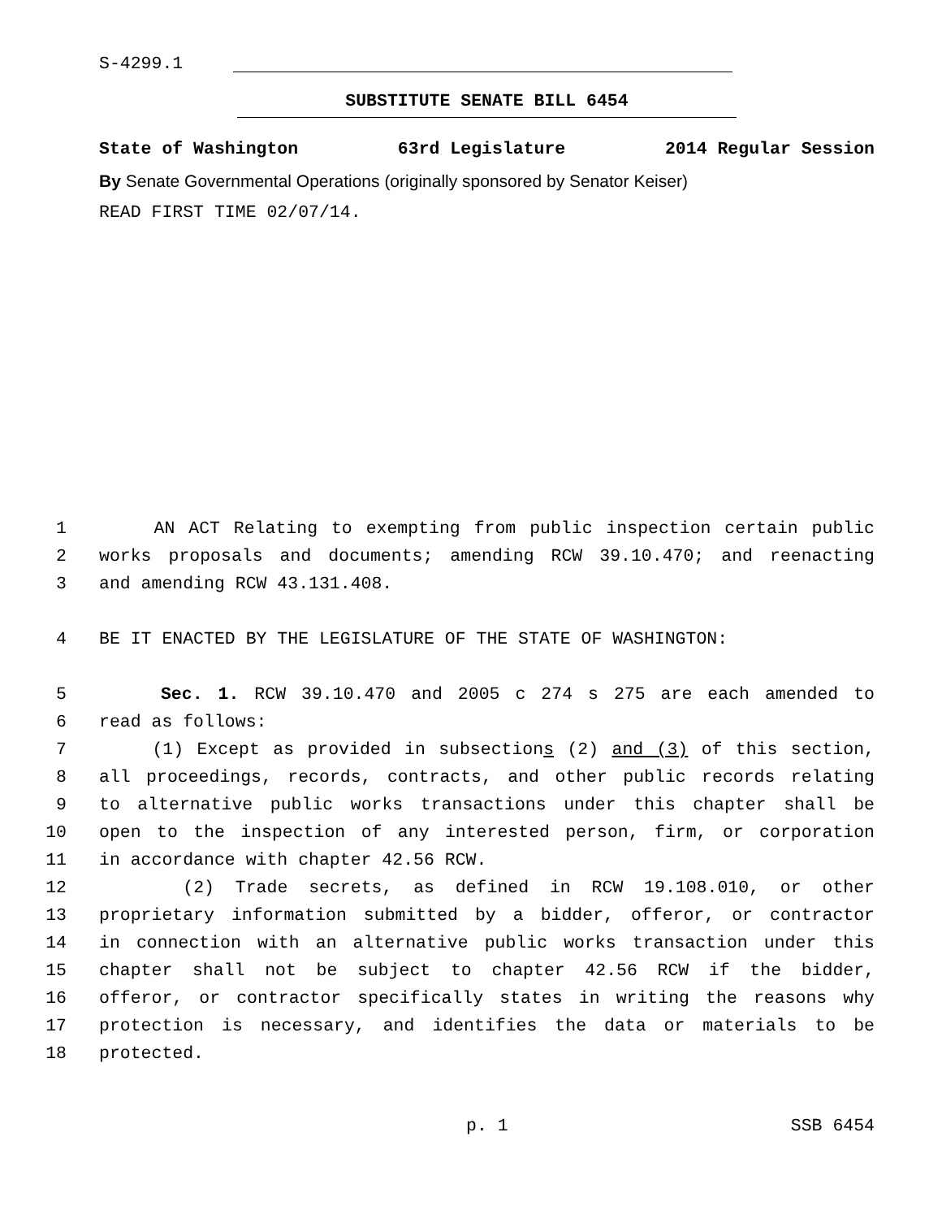S-4299.1
SUBSTITUTE SENATE BILL 6454
State of Washington 63rd Legislature 2014 Regular Session
By Senate Governmental Operations (originally sponsored by Senator Keiser)
READ FIRST TIME 02/07/14.
1 AN ACT Relating to exempting from public inspection certain public
2 works proposals and documents; amending RCW 39.10.470; and reenacting
3 and amending RCW 43.131.408.
4 BE IT ENACTED BY THE LEGISLATURE OF THE STATE OF WASHINGTON:
5 Sec. 1. RCW 39.10.470 and 2005 c 274 s 275 are each amended to
6 read as follows:
7 (1) Except as provided in subsections (2) and (3) of this section,
8 all proceedings, records, contracts, and other public records relating
9 to alternative public works transactions under this chapter shall be
10 open to the inspection of any interested person, firm, or corporation
11 in accordance with chapter 42.56 RCW.
12 (2) Trade secrets, as defined in RCW 19.108.010, or other
13 proprietary information submitted by a bidder, offeror, or contractor
14 in connection with an alternative public works transaction under this
15 chapter shall not be subject to chapter 42.56 RCW if the bidder,
16 offeror, or contractor specifically states in writing the reasons why
17 protection is necessary, and identifies the data or materials to be
18 protected.
p. 1 SSB 6454